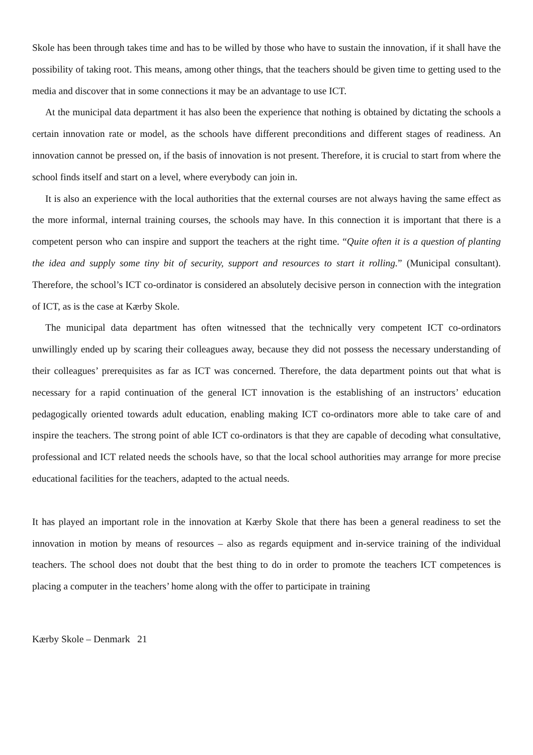Skole has been through takes time and has to be willed by those who have to sustain the innovation, if it shall have the possibility of taking root. This means, among other things, that the teachers should be given time to getting used to the media and discover that in some connections it may be an advantage to use ICT.
At the municipal data department it has also been the experience that nothing is obtained by dictating the schools a certain innovation rate or model, as the schools have different preconditions and different stages of readiness. An innovation cannot be pressed on, if the basis of innovation is not present. Therefore, it is crucial to start from where the school finds itself and start on a level, where everybody can join in.
It is also an experience with the local authorities that the external courses are not always having the same effect as the more informal, internal training courses, the schools may have. In this connection it is important that there is a competent person who can inspire and support the teachers at the right time. “Quite often it is a question of planting the idea and supply some tiny bit of security, support and resources to start it rolling.” (Municipal consultant). Therefore, the school’s ICT co-ordinator is considered an absolutely decisive person in connection with the integration of ICT, as is the case at Kærby Skole.
The municipal data department has often witnessed that the technically very competent ICT co-ordinators unwillingly ended up by scaring their colleagues away, because they did not possess the necessary understanding of their colleagues’ prerequisites as far as ICT was concerned. Therefore, the data department points out that what is necessary for a rapid continuation of the general ICT innovation is the establishing of an instructors’ education pedagogically oriented towards adult education, enabling making ICT co-ordinators more able to take care of and inspire the teachers. The strong point of able ICT co-ordinators is that they are capable of decoding what consultative, professional and ICT related needs the schools have, so that the local school authorities may arrange for more precise educational facilities for the teachers, adapted to the actual needs.
It has played an important role in the innovation at Kærby Skole that there has been a general readiness to set the innovation in motion by means of resources – also as regards equipment and in-service training of the individual teachers. The school does not doubt that the best thing to do in order to promote the teachers ICT competences is placing a computer in the teachers’ home along with the offer to participate in training
Kærby Skole – Denmark 21